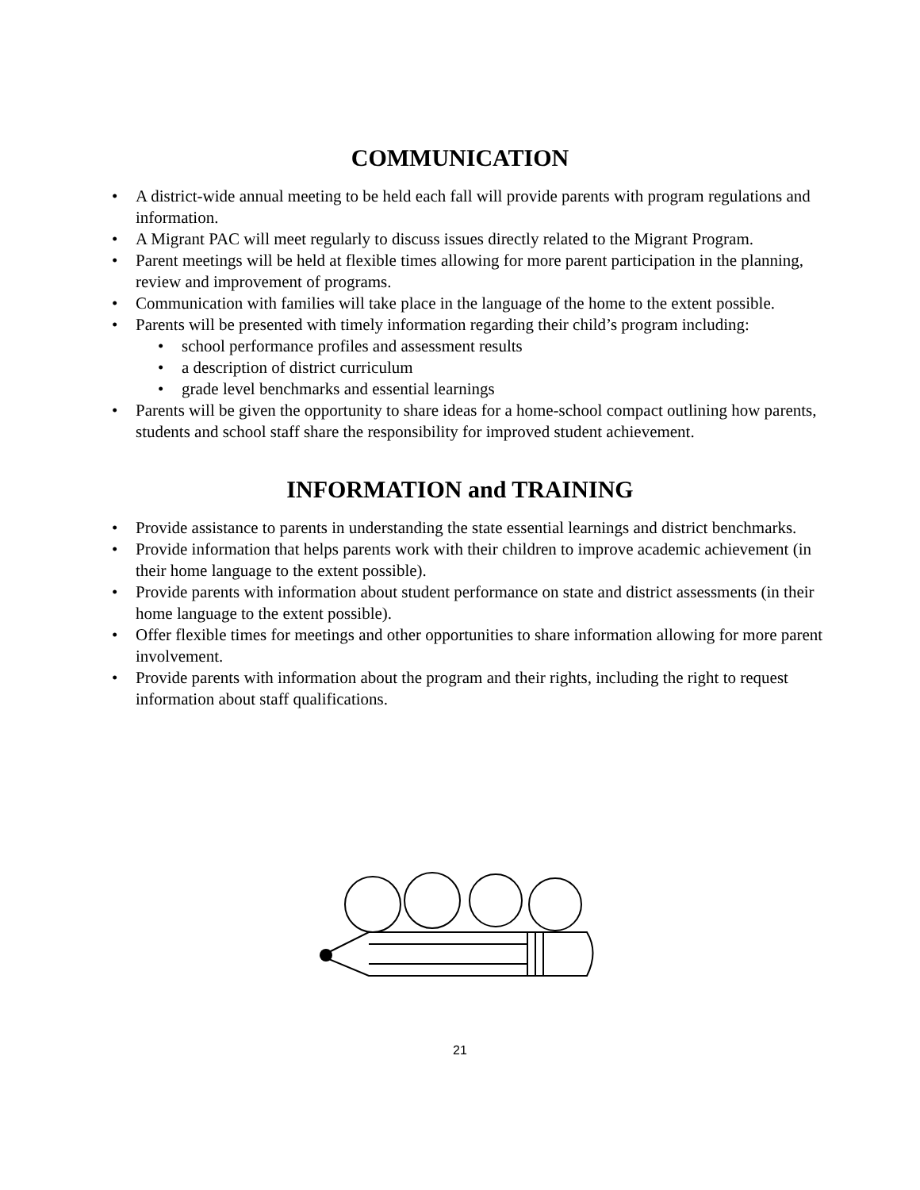COMMUNICATION
• A district-wide annual meeting to be held each fall will provide parents with program regulations and information.
• A Migrant PAC will meet regularly to discuss issues directly related to the Migrant Program.
• Parent meetings will be held at flexible times allowing for more parent participation in the planning, review and improvement of programs.
• Communication with families will take place in the language of the home to the extent possible.
• Parents will be presented with timely information regarding their child’s program including:
• school performance profiles and assessment results
• a description of district curriculum
• grade level benchmarks and essential learnings
• Parents will be given the opportunity to share ideas for a home-school compact outlining how parents, students and school staff share the responsibility for improved student achievement.
INFORMATION and TRAINING
• Provide assistance to parents in understanding the state essential learnings and district benchmarks.
• Provide information that helps parents work with their children to improve academic achievement (in their home language to the extent possible).
• Provide parents with information about student performance on state and district assessments (in their home language to the extent possible).
• Offer flexible times for meetings and other opportunities to share information allowing for more parent involvement.
• Provide parents with information about the program and their rights, including the right to request information about staff qualifications.
21